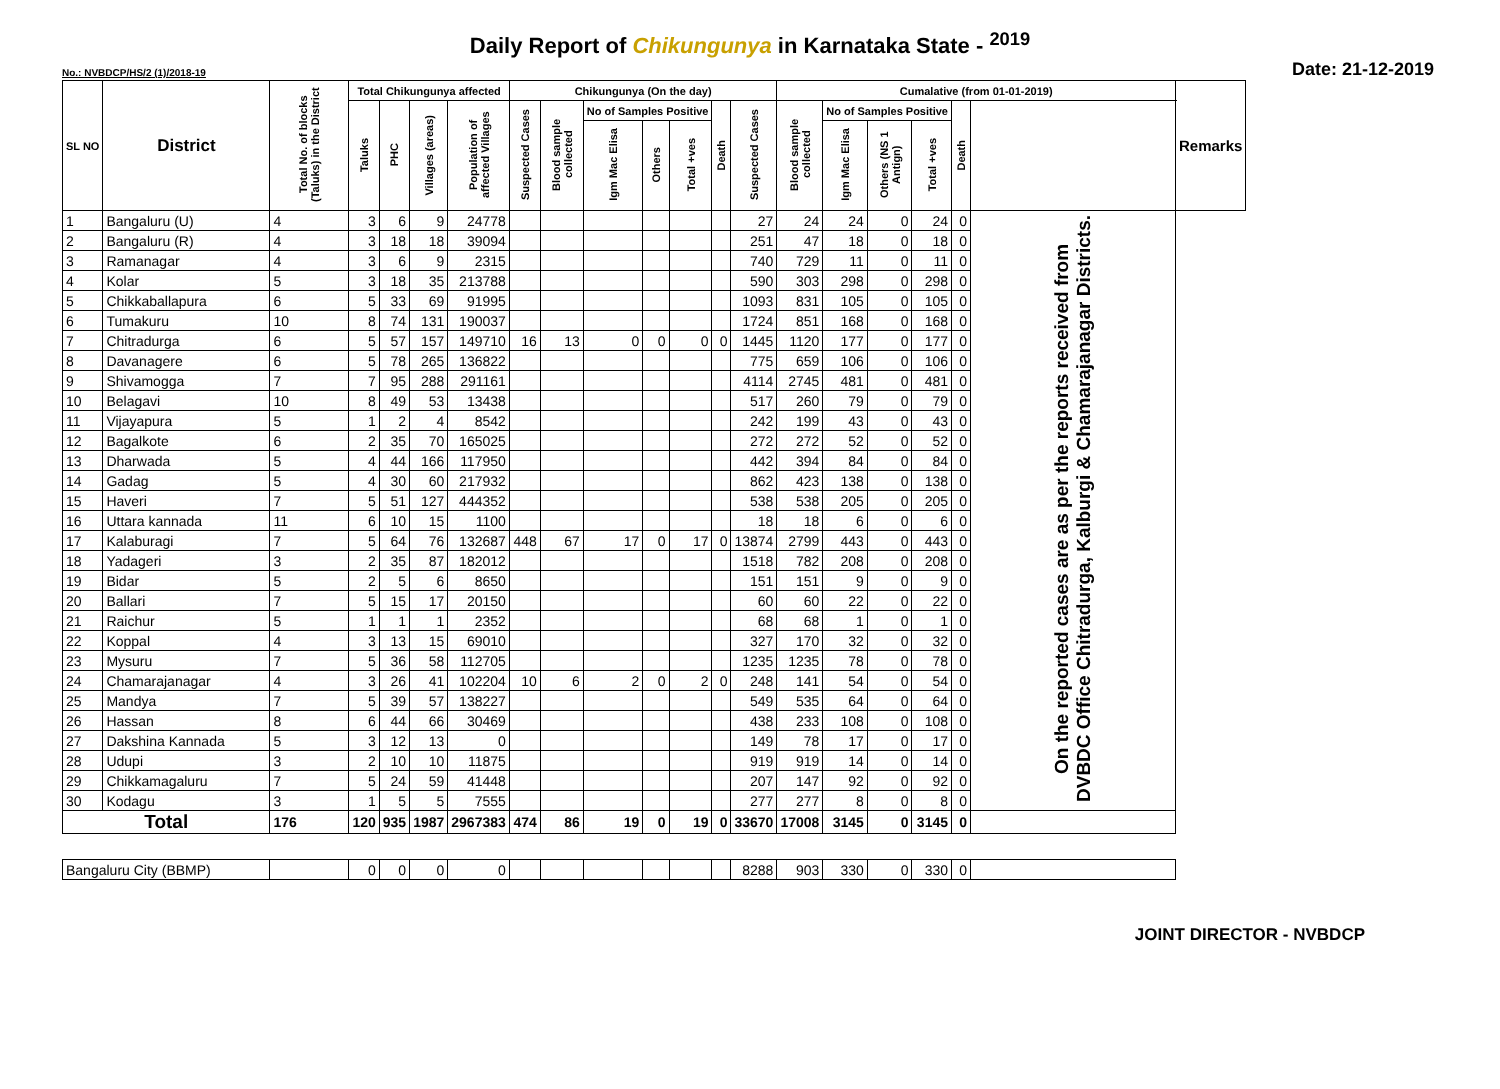Daily Report of Chikungunya in Karnataka State - <sup>2019</sup>
No.: NVBDCP/HS/2 (1)/2018-19 Date: 21-12-2019
| SL NO | District | Total No. of blocks (Taluks) in the District | Total Chikungunya affected | | | | Chikungunya (On the day) | | | | | | | Cumalative (from 01-01-2019) | | | | | | Remarks |
| --- | --- | --- | --- | --- | --- | --- | --- | --- | --- | --- | --- | --- | --- | --- | --- | --- | --- | --- | --- | --- |
| | | | Taluks | PHC | Villages (areas) | Population of affected Villages | Suspected Cases | Blood sample collected | No of Samples Positive | | | Death | Suspected Cases | Blood sample collected | No of Samples Positive | | | Death | | |
| | | | | | | | | | Igm Mac Elisa | Others | Total +ves | | | | Igm Mac Elisa | Others (NS 1 Antign) | Total +ves | | | |
| 1 | Bangaluru (U) | 4 | 3 | 6 | 9 | 24778 | | | | | | | 27 | 24 | 24 | 0 | 24 | 0 | On the reported cases are as per the reports received from DVBDC Office Chitradurga, Kalburgi & Chamarajanagar Districts. | |
| 2 | Bangaluru (R) | 4 | 3 | 18 | 18 | 39094 | | | | | | | 251 | 47 | 18 | 0 | 18 | 0 | | |
| 3 | Ramanagar | 4 | 3 | 6 | 9 | 2315 | | | | | | | 740 | 729 | 11 | 0 | 11 | 0 | | |
| 4 | Kolar | 5 | 3 | 18 | 35 | 213788 | | | | | | | 590 | 303 | 298 | 0 | 298 | 0 | | |
| 5 | Chikkaballapura | 6 | 5 | 33 | 69 | 91995 | | | | | | | 1093 | 831 | 105 | 0 | 105 | 0 | | |
| 6 | Tumakuru | 10 | 8 | 74 | 131 | 190037 | | | | | | | 1724 | 851 | 168 | 0 | 168 | 0 | | |
| 7 | Chitradurga | 6 | 5 | 57 | 157 | 149710 | 16 | 13 | 0 | 0 | 0 | 0 | 1445 | 1120 | 177 | 0 | 177 | 0 | | |
| 8 | Davanagere | 6 | 5 | 78 | 265 | 136822 | | | | | | | 775 | 659 | 106 | 0 | 106 | 0 | | |
| 9 | Shivamogga | 7 | 7 | 95 | 288 | 291161 | | | | | | | 4114 | 2745 | 481 | 0 | 481 | 0 | | |
| 10 | Belagavi | 10 | 8 | 49 | 53 | 13438 | | | | | | | 517 | 260 | 79 | 0 | 79 | 0 | | |
| 11 | Vijayapura | 5 | 1 | 2 | 4 | 8542 | | | | | | | 242 | 199 | 43 | 0 | 43 | 0 | | |
| 12 | Bagalkote | 6 | 2 | 35 | 70 | 165025 | | | | | | | 272 | 272 | 52 | 0 | 52 | 0 | | |
| 13 | Dharwada | 5 | 4 | 44 | 166 | 117950 | | | | | | | 442 | 394 | 84 | 0 | 84 | 0 | | |
| 14 | Gadag | 5 | 4 | 30 | 60 | 217932 | | | | | | | 862 | 423 | 138 | 0 | 138 | 0 | | |
| 15 | Haveri | 7 | 5 | 51 | 127 | 444352 | | | | | | | 538 | 538 | 205 | 0 | 205 | 0 | | |
| 16 | Uttara kannada | 11 | 6 | 10 | 15 | 1100 | | | | | | | 18 | 18 | 6 | 0 | 6 | 0 | | |
| 17 | Kalaburagi | 7 | 5 | 64 | 76 | 132687 | 448 | 67 | 17 | 0 | 17 | 0 | 13874 | 2799 | 443 | 0 | 443 | 0 | | |
| 18 | Yadageri | 3 | 2 | 35 | 87 | 182012 | | | | | | | 1518 | 782 | 208 | 0 | 208 | 0 | | |
| 19 | Bidar | 5 | 2 | 5 | 6 | 8650 | | | | | | | 151 | 151 | 9 | 0 | 9 | 0 | | |
| 20 | Ballari | 7 | 5 | 15 | 17 | 20150 | | | | | | | 60 | 60 | 22 | 0 | 22 | 0 | | |
| 21 | Raichur | 5 | 1 | 1 | 1 | 2352 | | | | | | | 68 | 68 | 1 | 0 | 1 | 0 | | |
| 22 | Koppal | 4 | 3 | 13 | 15 | 69010 | | | | | | | 327 | 170 | 32 | 0 | 32 | 0 | | |
| 23 | Mysuru | 7 | 5 | 36 | 58 | 112705 | | | | | | | 1235 | 1235 | 78 | 0 | 78 | 0 | | |
| 24 | Chamarajanagar | 4 | 3 | 26 | 41 | 102204 | 10 | 6 | 2 | 0 | 2 | 0 | 248 | 141 | 54 | 0 | 54 | 0 | | |
| 25 | Mandya | 7 | 5 | 39 | 57 | 138227 | | | | | | | 549 | 535 | 64 | 0 | 64 | 0 | | |
| 26 | Hassan | 8 | 6 | 44 | 66 | 30469 | | | | | | | 438 | 233 | 108 | 0 | 108 | 0 | | |
| 27 | Dakshina Kannada | 5 | 3 | 12 | 13 | 0 | | | | | | | 149 | 78 | 17 | 0 | 17 | 0 | | |
| 28 | Udupi | 3 | 2 | 10 | 10 | 11875 | | | | | | | 919 | 919 | 14 | 0 | 14 | 0 | | |
| 29 | Chikkamagaluru | 7 | 5 | 24 | 59 | 41448 | | | | | | | 207 | 147 | 92 | 0 | 92 | 0 | | |
| 30 | Kodagu | 3 | 1 | 5 | 5 | 7555 | | | | | | | 277 | 277 | 8 | 0 | 8 | 0 | | |
| Total | | 176 | 120 | 935 | 1987 | 2967383 | 474 | 86 | 19 | 0 | 19 | 0 | 33670 | 17008 | 3145 | 0 | 3145 | 0 | | |
| Bangaluru City (BBMP) | | | 0 | 0 | 0 | 0 | | | | | | | 8288 | 903 | 330 | 0 | 330 | 0 | | |
JOINT DIRECTOR - NVBDCP